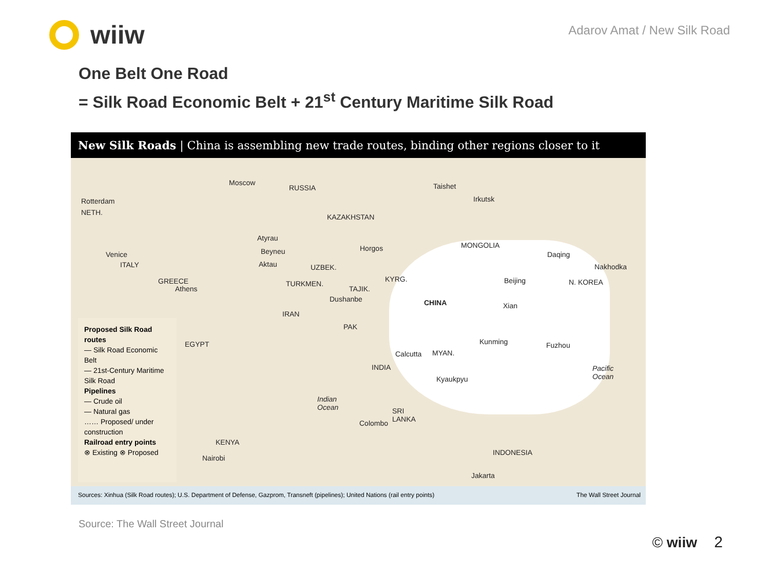wiiw
Adarov Amat / New Silk Road
One Belt One Road
= Silk Road Economic Belt + 21<sup>st</sup> Century Maritime Silk Road
New Silk Roads | China is assembling new trade routes, binding other regions closer to it
Moscow
RUSSIA Taishet
Irkutsk Rotterdam
NETH.
KAZAKHSTAN
Atyrau
Beyneu
Aktau
Horgos MONGOLIA
Daqing Venice
ITALY UZBEK. Nakhodka
GREECE
Athens
TURKMEN.
TAJIK.
KYRG. Beijing N. KOREA
Dushanbe CHINA Xian
IRAN
PAK
EGYPT Kunming Fuzhou
Calcutta MYAN.
INDIA Pacific
Ocean Kyaukpyu
Indian
Ocean SRI
LANKA Colombo
KENYA
INDONESIA
Nairobi
Jakarta
Proposed Silk Road routes
— Silk Road Economic Belt
— 21st-Century Maritime Silk Road
Pipelines
— Crude oil
— Natural gas
…… Proposed/ under construction
Railroad entry points
⊗ Existing ⊗ Proposed
Sources: Xinhua (Silk Road routes); U.S. Department of Defense, Gazprom, Transneft (pipelines); United Nations (rail entry points)
The Wall Street Journal
Source: The Wall Street Journal
© wiiw 2